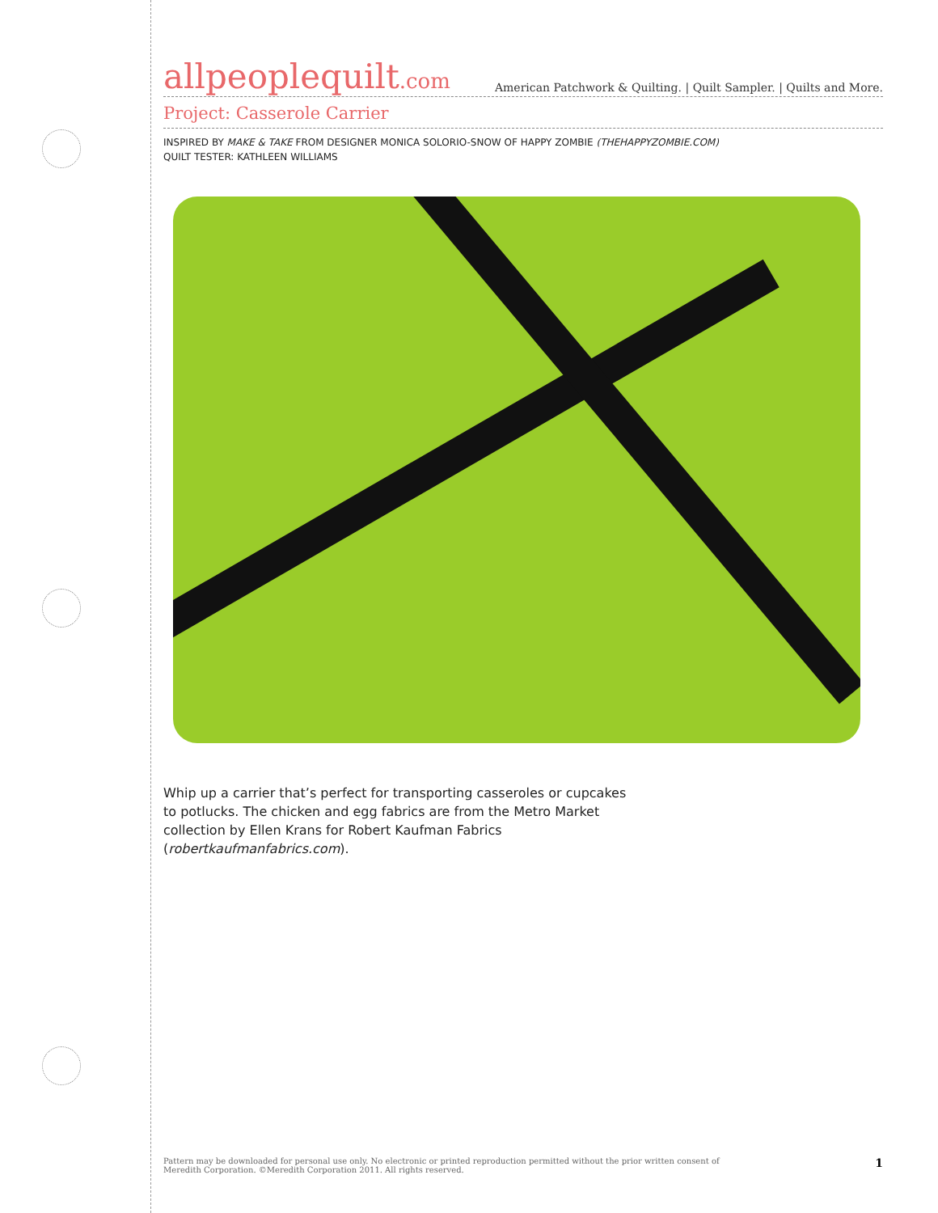allpeoplequilt.com American Patchwork & Quilting. | Quilt Sampler. | Quilts and More.
Project: Casserole Carrier
INSPIRED BY MAKE & TAKE FROM DESIGNER MONICA SOLORIO-SNOW OF HAPPY ZOMBIE (THEHAPPYZOMBIE.COM)
QUILT TESTER: KATHLEEN WILLIAMS
Whip up a carrier that’s perfect for transporting casseroles or cupcakes to potlucks. The chicken and egg fabrics are from the Metro Market collection by Ellen Krans for Robert Kaufman Fabrics (robertkaufmanfabrics.com).
1 Pattern may be downloaded for personal use only. No electronic or printed reproduction permitted without the prior written consent of
Meredith Corporation. ©Meredith Corporation 2011. All rights reserved.